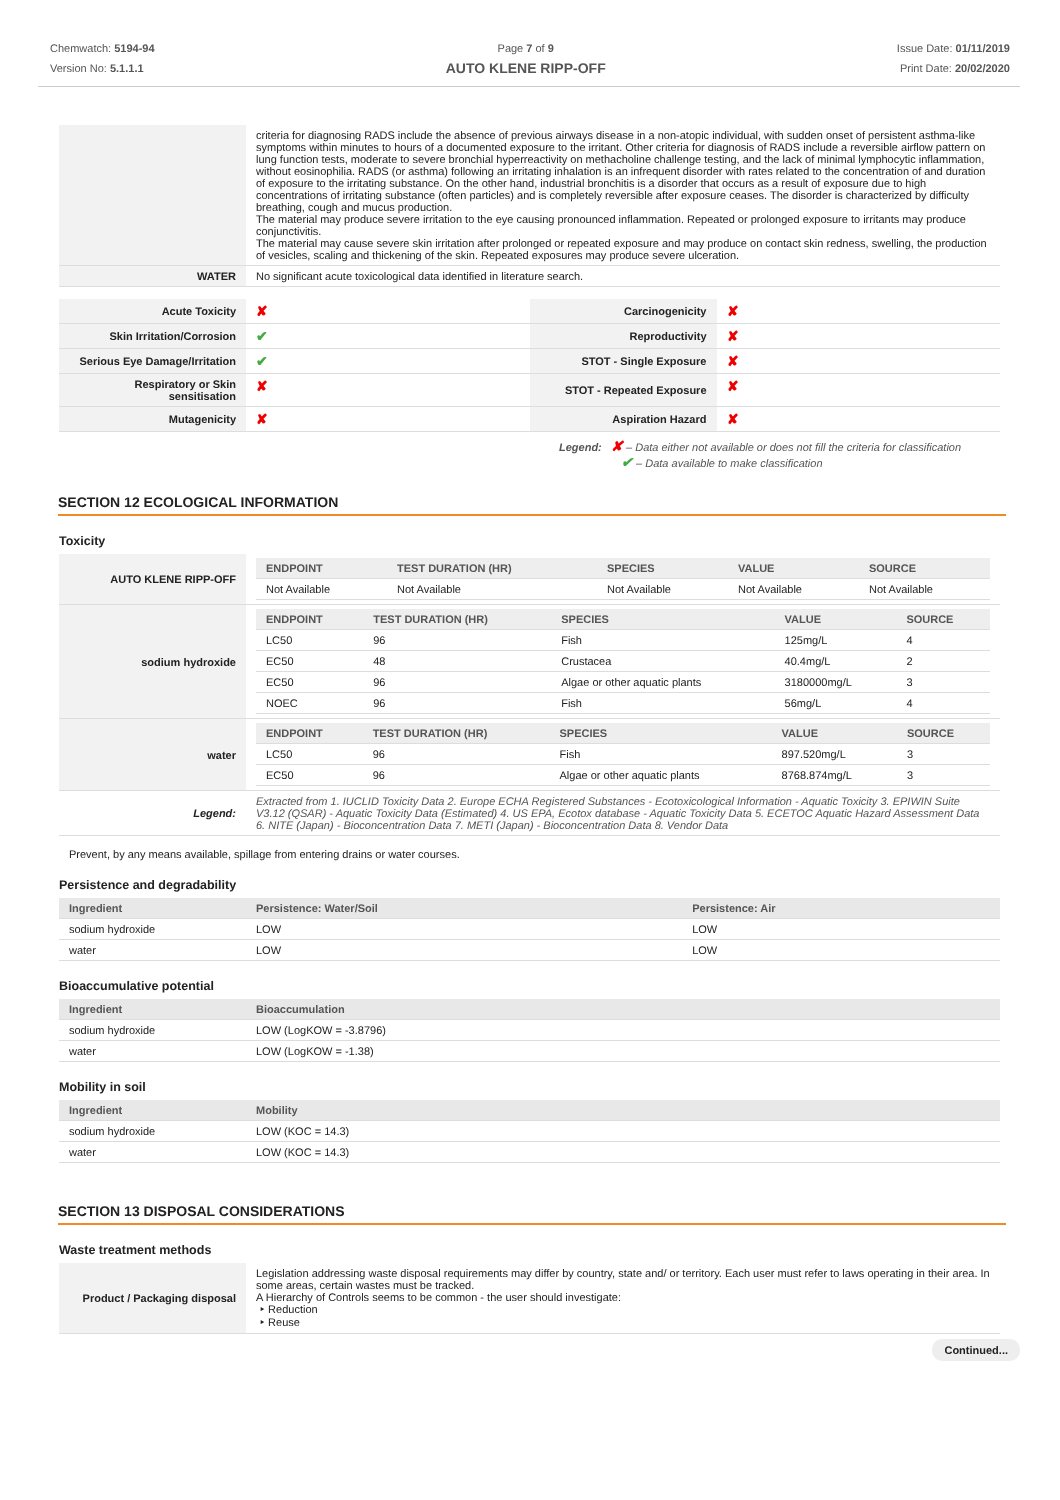Chemwatch: 5194-94
Version No: 5.1.1.1
Page 7 of 9
AUTO KLENE RIPP-OFF
Issue Date: 01/11/2019
Print Date: 20/02/2020
| | criteria for diagnosing RADS include the absence of previous airways disease in a non-atopic individual, with sudden onset of persistent asthma-like symptoms within minutes to hours of a documented exposure to the irritant. Other criteria for diagnosis of RADS include a reversible airflow pattern on lung function tests, moderate to severe bronchial hyperreactivity on methacholine challenge testing, and the lack of minimal lymphocytic inflammation, without eosinophilia. RADS (or asthma) following an irritating inhalation is an infrequent disorder with rates related to the concentration of and duration of exposure to the irritating substance. On the other hand, industrial bronchitis is a disorder that occurs as a result of exposure due to high concentrations of irritating substance (often particles) and is completely reversible after exposure ceases. The disorder is characterized by difficulty breathing, cough and mucus production. The material may produce severe irritation to the eye causing pronounced inflammation. Repeated or prolonged exposure to irritants may produce conjunctivitis. The material may cause severe skin irritation after prolonged or repeated exposure and may produce on contact skin redness, swelling, the production of vesicles, scaling and thickening of the skin. Repeated exposures may produce severe ulceration. |
| WATER | No significant acute toxicological data identified in literature search. |
| Acute Toxicity | ✘ | Carcinogenicity | ✘ |
| Skin Irritation/Corrosion | ✔ | Reproductivity | ✘ |
| Serious Eye Damage/Irritation | ✔ | STOT - Single Exposure | ✘ |
| Respiratory or Skin sensitisation | ✘ | STOT - Repeated Exposure | ✘ |
| Mutagenicity | ✘ | Aspiration Hazard | ✘ |
Legend: ✘ – Data either not available or does not fill the criteria for classification
✔ – Data available to make classification
SECTION 12 ECOLOGICAL INFORMATION
Toxicity
| AUTO KLENE RIPP-OFF | / ENDPOINT / TEST DURATION (HR) / SPECIES / VALUE / SOURCE / / --- / --- / --- / --- / --- / / Not Available / Not Available / Not Available / Not Available / Not Available / |
| sodium hydroxide | / ENDPOINT / TEST DURATION (HR) / SPECIES / VALUE / SOURCE / / --- / --- / --- / --- / --- / / LC50 / 96 / Fish / 125mg/L / 4 / / EC50 / 48 / Crustacea / 40.4mg/L / 2 / / EC50 / 96 / Algae or other aquatic plants / 3180000mg/L / 3 / / NOEC / 96 / Fish / 56mg/L / 4 / |
| water | / ENDPOINT / TEST DURATION (HR) / SPECIES / VALUE / SOURCE / / --- / --- / --- / --- / --- / / LC50 / 96 / Fish / 897.520mg/L / 3 / / EC50 / 96 / Algae or other aquatic plants / 8768.874mg/L / 3 / |
| Legend: | Extracted from 1. IUCLID Toxicity Data 2. Europe ECHA Registered Substances - Ecotoxicological Information - Aquatic Toxicity 3. EPIWIN Suite V3.12 (QSAR) - Aquatic Toxicity Data (Estimated) 4. US EPA, Ecotox database - Aquatic Toxicity Data 5. ECETOC Aquatic Hazard Assessment Data 6. NITE (Japan) - Bioconcentration Data 7. METI (Japan) - Bioconcentration Data 8. Vendor Data |
Prevent, by any means available, spillage from entering drains or water courses.
Persistence and degradability
| Ingredient | Persistence: Water/Soil | Persistence: Air |
| --- | --- | --- |
| sodium hydroxide | LOW | LOW |
| water | LOW | LOW |
Bioaccumulative potential
| Ingredient | Bioaccumulation |
| --- | --- |
| sodium hydroxide | LOW (LogKOW = -3.8796) |
| water | LOW (LogKOW = -1.38) |
Mobility in soil
| Ingredient | Mobility |
| --- | --- |
| sodium hydroxide | LOW (KOC = 14.3) |
| water | LOW (KOC = 14.3) |
SECTION 13 DISPOSAL CONSIDERATIONS
Waste treatment methods
| Product / Packaging disposal | Legislation addressing waste disposal requirements may differ by country, state and/ or territory. Each user must refer to laws operating in their area. In some areas, certain wastes must be tracked. A Hierarchy of Controls seems to be common - the user should investigate: ‣ Reduction ‣ Reuse |
Continued...